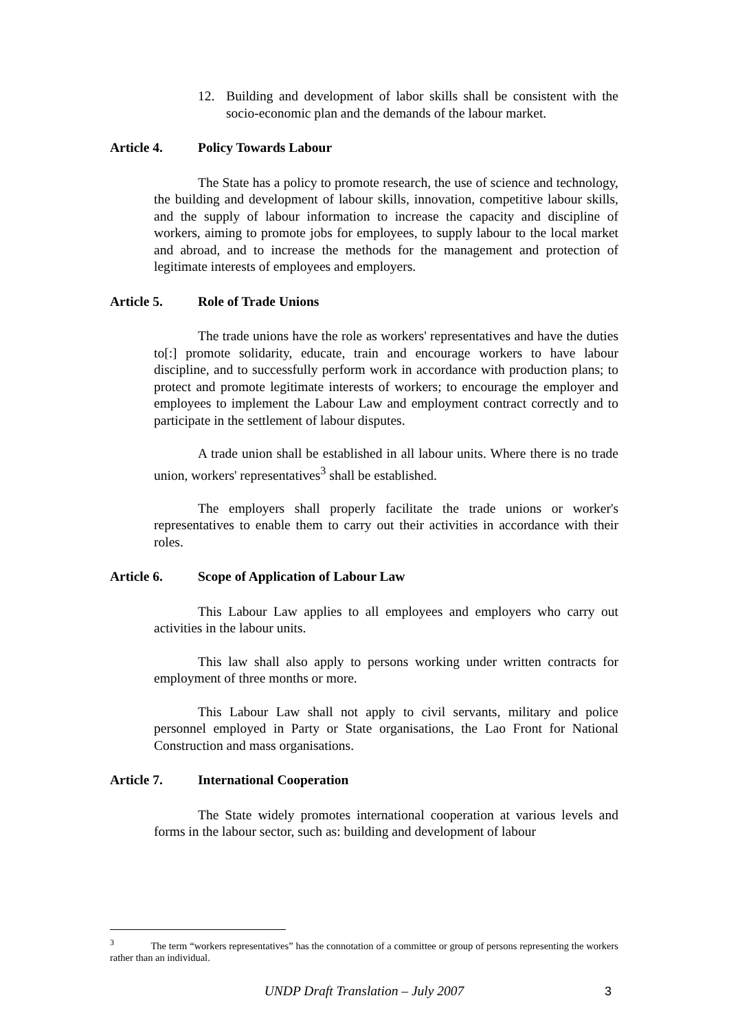12. Building and development of labor skills shall be consistent with the socio-economic plan and the demands of the labour market.
Article 4. Policy Towards Labour
The State has a policy to promote research, the use of science and technology, the building and development of labour skills, innovation, competitive labour skills, and the supply of labour information to increase the capacity and discipline of workers, aiming to promote jobs for employees, to supply labour to the local market and abroad, and to increase the methods for the management and protection of legitimate interests of employees and employers.
Article 5. Role of Trade Unions
The trade unions have the role as workers' representatives and have the duties to[:] promote solidarity, educate, train and encourage workers to have labour discipline, and to successfully perform work in accordance with production plans; to protect and promote legitimate interests of workers; to encourage the employer and employees to implement the Labour Law and employment contract correctly and to participate in the settlement of labour disputes.
A trade union shall be established in all labour units. Where there is no trade union, workers' representatives<sup>3</sup> shall be established.
The employers shall properly facilitate the trade unions or worker's representatives to enable them to carry out their activities in accordance with their roles.
Article 6. Scope of Application of Labour Law
This Labour Law applies to all employees and employers who carry out activities in the labour units.
This law shall also apply to persons working under written contracts for employment of three months or more.
This Labour Law shall not apply to civil servants, military and police personnel employed in Party or State organisations, the Lao Front for National Construction and mass organisations.
Article 7. International Cooperation
The State widely promotes international cooperation at various levels and forms in the labour sector, such as: building and development of labour
<sup>3</sup> The term “workers representatives” has the connotation of a committee or group of persons representing the workers rather than an individual.
UNDP Draft Translation – July 2007 3